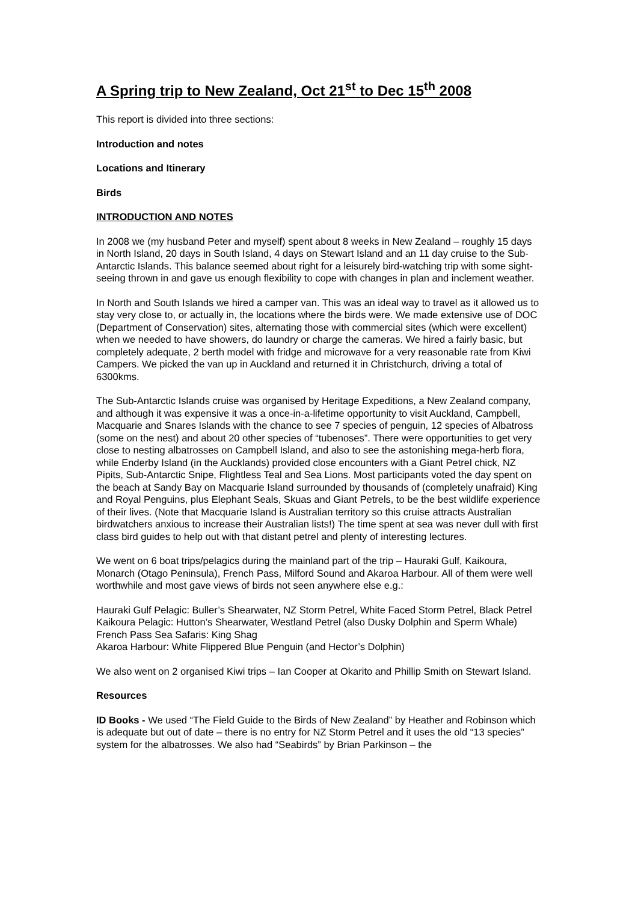A Spring trip to New Zealand, Oct 21<sup>st</sup> to Dec 15<sup>th</sup> 2008
This report is divided into three sections:
Introduction and notes
Locations and Itinerary
Birds
INTRODUCTION AND NOTES
In 2008 we (my husband Peter and myself) spent about 8 weeks in New Zealand – roughly 15 days in North Island, 20 days in South Island, 4 days on Stewart Island and an 11 day cruise to the Sub-Antarctic Islands. This balance seemed about right for a leisurely bird-watching trip with some sight-seeing thrown in and gave us enough flexibility to cope with changes in plan and inclement weather.
In North and South Islands we hired a camper van. This was an ideal way to travel as it allowed us to stay very close to, or actually in, the locations where the birds were. We made extensive use of DOC (Department of Conservation) sites, alternating those with commercial sites (which were excellent) when we needed to have showers, do laundry or charge the cameras. We hired a fairly basic, but completely adequate, 2 berth model with fridge and microwave for a very reasonable rate from Kiwi Campers. We picked the van up in Auckland and returned it in Christchurch, driving a total of 6300kms.
The Sub-Antarctic Islands cruise was organised by Heritage Expeditions, a New Zealand company, and although it was expensive it was a once-in-a-lifetime opportunity to visit Auckland, Campbell, Macquarie and Snares Islands with the chance to see 7 species of penguin, 12 species of Albatross (some on the nest) and about 20 other species of “tubenoses”. There were opportunities to get very close to nesting albatrosses on Campbell Island, and also to see the astonishing mega-herb flora, while Enderby Island (in the Aucklands) provided close encounters with a Giant Petrel chick, NZ Pipits, Sub-Antarctic Snipe, Flightless Teal and Sea Lions. Most participants voted the day spent on the beach at Sandy Bay on Macquarie Island surrounded by thousands of (completely unafraid) King and Royal Penguins, plus Elephant Seals, Skuas and Giant Petrels, to be the best wildlife experience of their lives. (Note that Macquarie Island is Australian territory so this cruise attracts Australian birdwatchers anxious to increase their Australian lists!) The time spent at sea was never dull with first class bird guides to help out with that distant petrel and plenty of interesting lectures.
We went on 6 boat trips/pelagics during the mainland part of the trip – Hauraki Gulf, Kaikoura, Monarch (Otago Peninsula), French Pass, Milford Sound and Akaroa Harbour. All of them were well worthwhile and most gave views of birds not seen anywhere else e.g.:
Hauraki Gulf Pelagic: Buller’s Shearwater, NZ Storm Petrel, White Faced Storm Petrel, Black Petrel
Kaikoura Pelagic: Hutton’s Shearwater, Westland Petrel (also Dusky Dolphin and Sperm Whale)
French Pass Sea Safaris: King Shag
Akaroa Harbour: White Flippered Blue Penguin (and Hector’s Dolphin)
We also went on 2 organised Kiwi trips – Ian Cooper at Okarito and Phillip Smith on Stewart Island.
Resources
ID Books - We used “The Field Guide to the Birds of New Zealand” by Heather and Robinson which is adequate but out of date – there is no entry for NZ Storm Petrel and it uses the old “13 species” system for the albatrosses. We also had “Seabirds” by Brian Parkinson – the